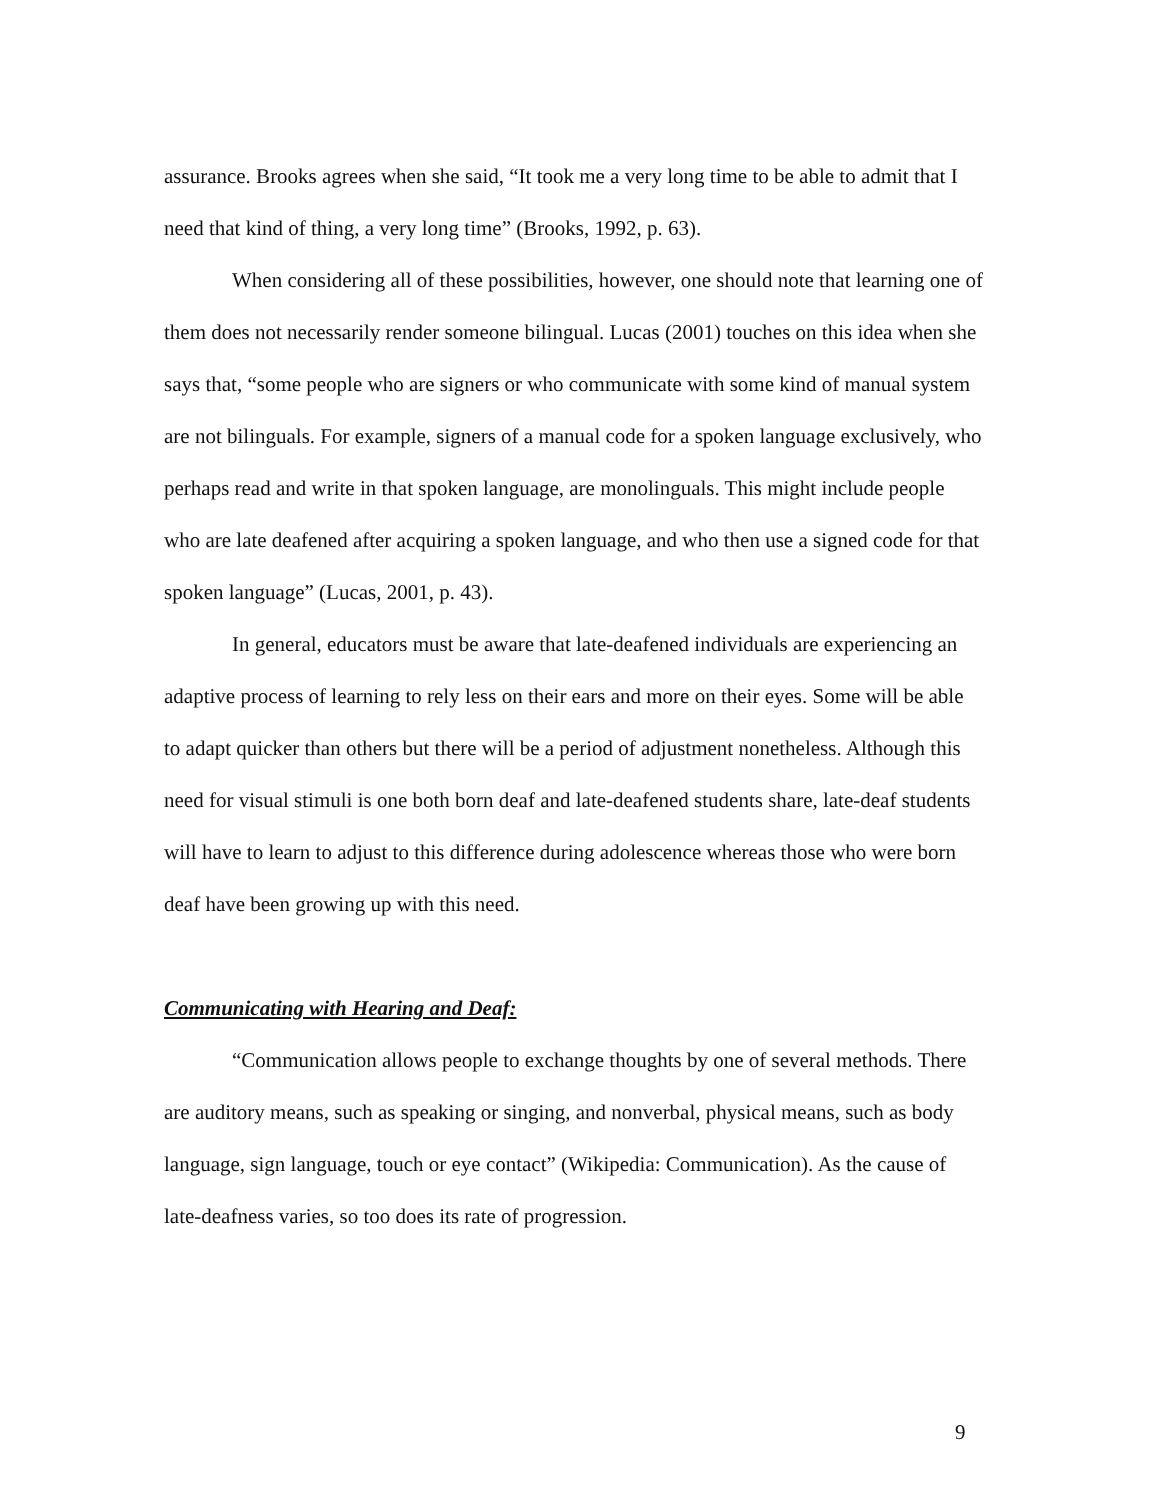assurance. Brooks agrees when she said, “It took me a very long time to be able to admit that I need that kind of thing, a very long time” (Brooks, 1992, p. 63).
When considering all of these possibilities, however, one should note that learning one of them does not necessarily render someone bilingual. Lucas (2001) touches on this idea when she says that, “some people who are signers or who communicate with some kind of manual system are not bilinguals. For example, signers of a manual code for a spoken language exclusively, who perhaps read and write in that spoken language, are monolinguals. This might include people who are late deafened after acquiring a spoken language, and who then use a signed code for that spoken language” (Lucas, 2001, p. 43).
In general, educators must be aware that late-deafened individuals are experiencing an adaptive process of learning to rely less on their ears and more on their eyes. Some will be able to adapt quicker than others but there will be a period of adjustment nonetheless. Although this need for visual stimuli is one both born deaf and late-deafened students share, late-deaf students will have to learn to adjust to this difference during adolescence whereas those who were born deaf have been growing up with this need.
Communicating with Hearing and Deaf:
“Communication allows people to exchange thoughts by one of several methods. There are auditory means, such as speaking or singing, and nonverbal, physical means, such as body language, sign language, touch or eye contact” (Wikipedia: Communication). As the cause of late-deafness varies, so too does its rate of progression.
9